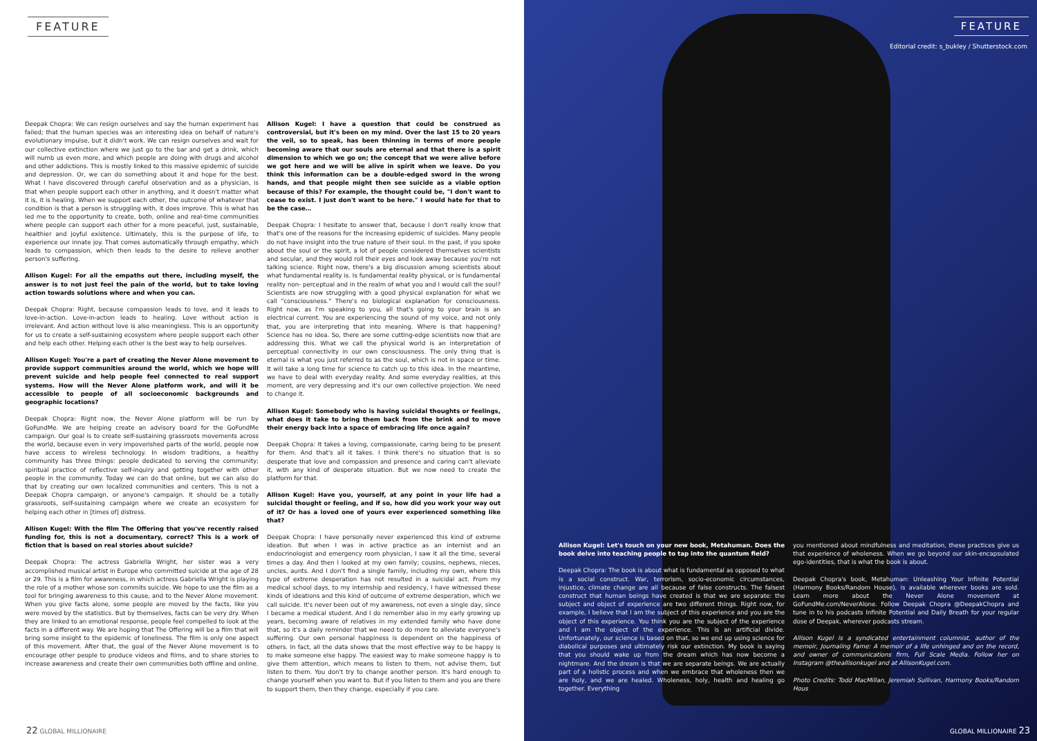FEATURE
Deepak Chopra: We can resign ourselves and say the human experiment has failed; that the human species was an interesting idea on behalf of nature's evolutionary impulse, but it didn't work. We can resign ourselves and wait for our collective extinction where we just go to the bar and get a drink, which will numb us even more, and which people are doing with drugs and alcohol and other addictions. This is mostly linked to this massive epidemic of suicide and depression. Or, we can do something about it and hope for the best. What I have discovered through careful observation and as a physician, is that when people support each other in anything, and it doesn't matter what it is, it is healing. When we support each other, the outcome of whatever that condition is that a person is struggling with, it does improve. This is what has led me to the opportunity to create, both, online and real-time communities where people can support each other for a more peaceful, just, sustainable, healthier and joyful existence. Ultimately, this is the purpose of life, to experience our innate joy. That comes automatically through empathy, which leads to compassion, which then leads to the desire to relieve another person's suffering.
Allison Kugel: For all the empaths out there, including myself, the answer is to not just feel the pain of the world, but to take loving action towards solutions where and when you can.
Deepak Chopra: Right, because compassion leads to love, and it leads to love-in-action. Love-in-action leads to healing. Love without action is irrelevant. And action without love is also meaningless. This is an opportunity for us to create a self-sustaining ecosystem where people support each other and help each other. Helping each other is the best way to help ourselves.
Allison Kugel: You're a part of creating the Never Alone movement to provide support communities around the world, which we hope will prevent suicide and help people feel connected to real support systems. How will the Never Alone platform work, and will it be accessible to people of all socioeconomic backgrounds and geographic locations?
Deepak Chopra: Right now, the Never Alone platform will be run by GoFundMe. We are helping create an advisory board for the GoFundMe campaign. Our goal is to create self-sustaining grassroots movements across the world, because even in very impoverished parts of the world, people now have access to wireless technology. In wisdom traditions, a healthy community has three things: people dedicated to serving the community; spiritual practice of reflective self-inquiry and getting together with other people in the community. Today we can do that online, but we can also do that by creating our own localized communities and centers. This is not a Deepak Chopra campaign, or anyone's campaign. It should be a totally grassroots, self-sustaining campaign where we create an ecosystem for helping each other in [times of] distress.
Allison Kugel: With the film The Offering that you've recently raised funding for, this is not a documentary, correct? This is a work of fiction that is based on real stories about suicide?
Deepak Chopra: The actress Gabriella Wright, her sister was a very accomplished musical artist in Europe who committed suicide at the age of 28 or 29. This is a film for awareness, in which actress Gabriella Wright is playing the role of a mother whose son commits suicide. We hope to use the film as a tool for bringing awareness to this cause, and to the Never Alone movement. When you give facts alone, some people are moved by the facts, like you were moved by the statistics. But by themselves, facts can be very dry. When they are linked to an emotional response, people feel compelled to look at the facts in a different way. We are hoping that The Offering will be a film that will bring some insight to the epidemic of loneliness. The film is only one aspect of this movement. After that, the goal of the Never Alone movement is to encourage other people to produce videos and films, and to share stories to increase awareness and create their own communities both offline and online.
Allison Kugel: I have a question that could be construed as controversial, but it's been on my mind. Over the last 15 to 20 years the veil, so to speak, has been thinning in terms of more people becoming aware that our souls are eternal and that there is a spirit dimension to which we go on; the concept that we were alive before we got here and we will be alive in spirit when we leave. Do you think this information can be a double-edged sword in the wrong hands, and that people might then see suicide as a viable option because of this? For example, the thought could be, "I don't want to cease to exist. I just don't want to be here." I would hate for that to be the case…
Deepak Chopra: I hesitate to answer that, because I don't really know that that's one of the reasons for the increasing epidemic of suicides. Many people do not have insight into the true nature of their soul. In the past, if you spoke about the soul or the spirit, a lot of people considered themselves scientists and secular, and they would roll their eyes and look away because you're not talking science. Right now, there's a big discussion among scientists about what fundamental reality is. Is fundamental reality physical, or is fundamental reality non- perceptual and in the realm of what you and I would call the soul? Scientists are now struggling with a good physical explanation for what we call "consciousness." There's no biological explanation for consciousness. Right now, as I'm speaking to you, all that's going to your brain is an electrical current. You are experiencing the sound of my voice, and not only that, you are interpreting that into meaning. Where is that happening? Science has no idea. So, there are some cutting-edge scientists now that are addressing this. What we call the physical world is an interpretation of perceptual connectivity in our own consciousness. The only thing that is eternal is what you just referred to as the soul, which is not in space or time. It will take a long time for science to catch up to this idea. In the meantime, we have to deal with everyday reality. And some everyday realities, at this moment, are very depressing and it's our own collective projection. We need to change it.
Allison Kugel: Somebody who is having suicidal thoughts or feelings, what does it take to bring them back from the brink and to move their energy back into a space of embracing life once again?
Deepak Chopra: It takes a loving, compassionate, caring being to be present for them. And that's all it takes. I think there's no situation that is so desperate that love and compassion and presence and caring can't alleviate it, with any kind of desperate situation. But we now need to create the platform for that.
Allison Kugel: Have you, yourself, at any point in your life had a suicidal thought or feeling, and if so, how did you work your way out of it? Or has a loved one of yours ever experienced something like that?
Deepak Chopra: I have personally never experienced this kind of extreme ideation. But when I was in active practice as an internist and an endocrinologist and emergency room physician, I saw it all the time, several times a day. And then I looked at my own family; cousins, nephews, nieces, uncles, aunts. And I don't find a single family, including my own, where this type of extreme desperation has not resulted in a suicidal act. From my medical school days, to my internship and residency, I have witnessed these kinds of ideations and this kind of outcome of extreme desperation, which we call suicide. It's never been out of my awareness, not even a single day, since I became a medical student. And I do remember also in my early growing up years, becoming aware of relatives in my extended family who have done that, so it's a daily reminder that we need to do more to alleviate everyone's suffering. Our own personal happiness is dependent on the happiness of others. In fact, all the data shows that the most effective way to be happy is to make someone else happy. The easiest way to make someone happy is to give them attention, which means to listen to them, not advise them, but listen to them. You don't try to change another person. It's hard enough to change yourself when you want to. But if you listen to them and you are there to support them, then they change, especially if you care.
22 GLOBAL MILLIONAIRE
FEATURE
Editorial credit: s_bukley / Shutterstock.com
Allison Kugel: Let's touch on your new book, Metahuman. Does the book delve into teaching people to tap into the quantum field?
Deepak Chopra: The book is about what is fundamental as opposed to what is a social construct. War, terrorism, socio-economic circumstances, injustice, climate change are all because of false constructs. The falsest construct that human beings have created is that we are separate: the subject and object of experience are two different things. Right now, for example, I believe that I am the subject of this experience and you are the object of this experience. You think you are the subject of the experience and I am the object of the experience. This is an artificial divide. Unfortunately, our science is based on that, so we end up using science for diabolical purposes and ultimately risk our extinction. My book is saying that you should wake up from the dream which has now become a nightmare. And the dream is that we are separate beings. We are actually part of a holistic process and when we embrace that wholeness then we are holy, and we are healed. Wholeness, holy, health and healing go together. Everything
you mentioned about mindfulness and meditation, these practices give us that experience of wholeness. When we go beyond our skin-encapsulated ego-identities, that is what the book is about.
Deepak Chopra's book, Metahuman: Unleashing Your Infinite Potential (Harmony Books/Random House), is available wherever books are sold. Learn more about the Never Alone movement at GoFundMe.com/NeverAlone. Follow Deepak Chopra @DeepakChopra and tune in to his podcasts Infinite Potential and Daily Breath for your regular dose of Deepak, wherever podcasts stream.
Allison Kugel is a syndicated entertainment columnist, author of the memoir, Journaling Fame: A memoir of a life unhinged and on the record, and owner of communications firm, Full Scale Media. Follow her on Instagram @theallisonkugel and at AllisonKugel.com.
Photo Credits: Todd MacMillan, Jeremiah Sullivan, Harmony Books/Random Hous
GLOBAL MILLIONAIRE 23